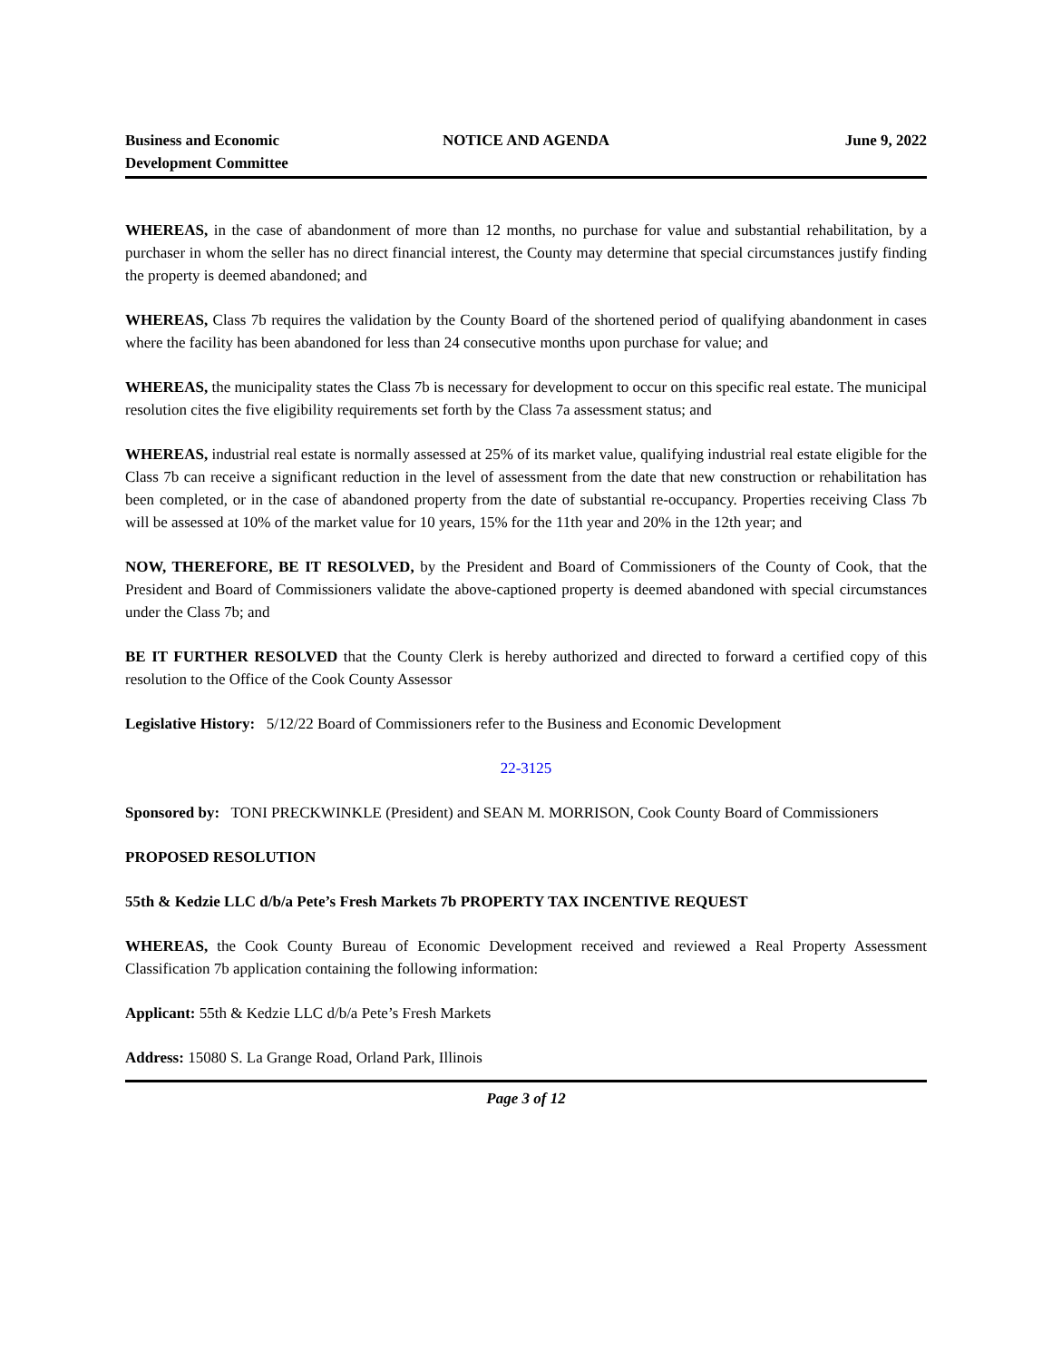Business and Economic
Development Committee
NOTICE AND AGENDA June 9, 2022
WHEREAS, in the case of abandonment of more than 12 months, no purchase for value and substantial rehabilitation, by a purchaser in whom the seller has no direct financial interest, the County may determine that special circumstances justify finding the property is deemed abandoned; and
WHEREAS, Class 7b requires the validation by the County Board of the shortened period of qualifying abandonment in cases where the facility has been abandoned for less than 24 consecutive months upon purchase for value; and
WHEREAS, the municipality states the Class 7b is necessary for development to occur on this specific real estate. The municipal resolution cites the five eligibility requirements set forth by the Class 7a assessment status; and
WHEREAS, industrial real estate is normally assessed at 25% of its market value, qualifying industrial real estate eligible for the Class 7b can receive a significant reduction in the level of assessment from the date that new construction or rehabilitation has been completed, or in the case of abandoned property from the date of substantial re-occupancy. Properties receiving Class 7b will be assessed at 10% of the market value for 10 years, 15% for the 11th year and 20% in the 12th year; and
NOW, THEREFORE, BE IT RESOLVED, by the President and Board of Commissioners of the County of Cook, that the President and Board of Commissioners validate the above-captioned property is deemed abandoned with special circumstances under the Class 7b; and
BE IT FURTHER RESOLVED that the County Clerk is hereby authorized and directed to forward a certified copy of this resolution to the Office of the Cook County Assessor
Legislative History: 5/12/22 Board of Commissioners refer to the Business and Economic Development
22-3125
Sponsored by: TONI PRECKWINKLE (President) and SEAN M. MORRISON, Cook County Board of Commissioners
PROPOSED RESOLUTION
55th & Kedzie LLC d/b/a Pete’s Fresh Markets 7b PROPERTY TAX INCENTIVE REQUEST
WHEREAS, the Cook County Bureau of Economic Development received and reviewed a Real Property Assessment Classification 7b application containing the following information:
Applicant: 55th & Kedzie LLC d/b/a Pete’s Fresh Markets
Address: 15080 S. La Grange Road, Orland Park, Illinois
Page 3 of 12